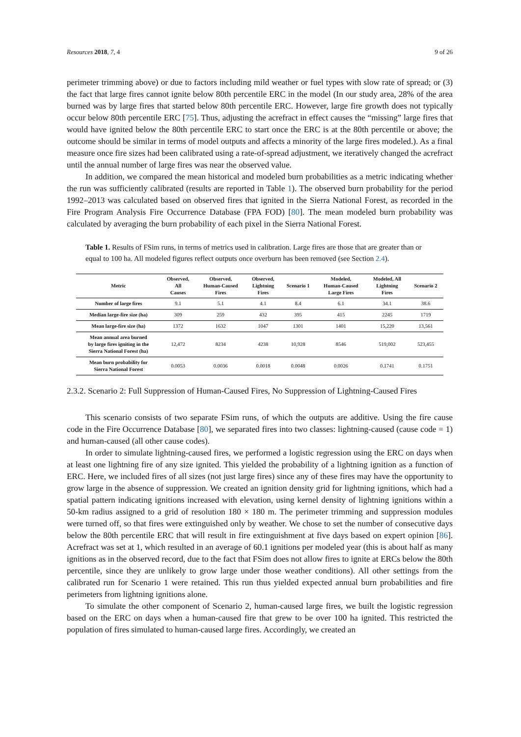Resources 2018, 7, 4 9 of 26
perimeter trimming above) or due to factors including mild weather or fuel types with slow rate of spread; or (3) the fact that large fires cannot ignite below 80th percentile ERC in the model (In our study area, 28% of the area burned was by large fires that started below 80th percentile ERC. However, large fire growth does not typically occur below 80th percentile ERC [75]. Thus, adjusting the acrefract in effect causes the “missing” large fires that would have ignited below the 80th percentile ERC to start once the ERC is at the 80th percentile or above; the outcome should be similar in terms of model outputs and affects a minority of the large fires modeled.). As a final measure once fire sizes had been calibrated using a rate-of-spread adjustment, we iteratively changed the acrefract until the annual number of large fires was near the observed value.
In addition, we compared the mean historical and modeled burn probabilities as a metric indicating whether the run was sufficiently calibrated (results are reported in Table 1). The observed burn probability for the period 1992–2013 was calculated based on observed fires that ignited in the Sierra National Forest, as recorded in the Fire Program Analysis Fire Occurrence Database (FPA FOD) [80]. The mean modeled burn probability was calculated by averaging the burn probability of each pixel in the Sierra National Forest.
Table 1. Results of FSim runs, in terms of metrics used in calibration. Large fires are those that are greater than or equal to 100 ha. All modeled figures reflect outputs once overburn has been removed (see Section 2.4).
| Metric | Observed, All Causes | Observed, Human-Caused Fires | Observed, Lightning Fires | Scenario 1 | Modeled, Human-Caused Large Fires | Modeled, All Lightning Fires | Scenario 2 |
| --- | --- | --- | --- | --- | --- | --- | --- |
| Number of large fires | 9.1 | 5.1 | 4.1 | 8.4 | 6.1 | 34.1 | 38.6 |
| Median large-fire size (ha) | 309 | 259 | 432 | 395 | 415 | 2245 | 1719 |
| Mean large-fire size (ha) | 1372 | 1632 | 1047 | 1301 | 1401 | 15,220 | 13,561 |
| Mean annual area burned by large fires igniting in the Sierra National Forest (ha) | 12,472 | 8234 | 4238 | 10,928 | 8546 | 519,002 | 523,455 |
| Mean burn probability for Sierra National Forest | 0.0053 | 0.0036 | 0.0018 | 0.0048 | 0.0026 | 0.1741 | 0.1751 |
2.3.2. Scenario 2: Full Suppression of Human-Caused Fires, No Suppression of Lightning-Caused Fires
This scenario consists of two separate FSim runs, of which the outputs are additive. Using the fire cause code in the Fire Occurrence Database [80], we separated fires into two classes: lightning-caused (cause code = 1) and human-caused (all other cause codes).
In order to simulate lightning-caused fires, we performed a logistic regression using the ERC on days when at least one lightning fire of any size ignited. This yielded the probability of a lightning ignition as a function of ERC. Here, we included fires of all sizes (not just large fires) since any of these fires may have the opportunity to grow large in the absence of suppression. We created an ignition density grid for lightning ignitions, which had a spatial pattern indicating ignitions increased with elevation, using kernel density of lightning ignitions within a 50-km radius assigned to a grid of resolution 180 × 180 m. The perimeter trimming and suppression modules were turned off, so that fires were extinguished only by weather. We chose to set the number of consecutive days below the 80th percentile ERC that will result in fire extinguishment at five days based on expert opinion [86]. Acrefract was set at 1, which resulted in an average of 60.1 ignitions per modeled year (this is about half as many ignitions as in the observed record, due to the fact that FSim does not allow fires to ignite at ERCs below the 80th percentile, since they are unlikely to grow large under those weather conditions). All other settings from the calibrated run for Scenario 1 were retained. This run thus yielded expected annual burn probabilities and fire perimeters from lightning ignitions alone.
To simulate the other component of Scenario 2, human-caused large fires, we built the logistic regression based on the ERC on days when a human-caused fire that grew to be over 100 ha ignited. This restricted the population of fires simulated to human-caused large fires. Accordingly, we created an